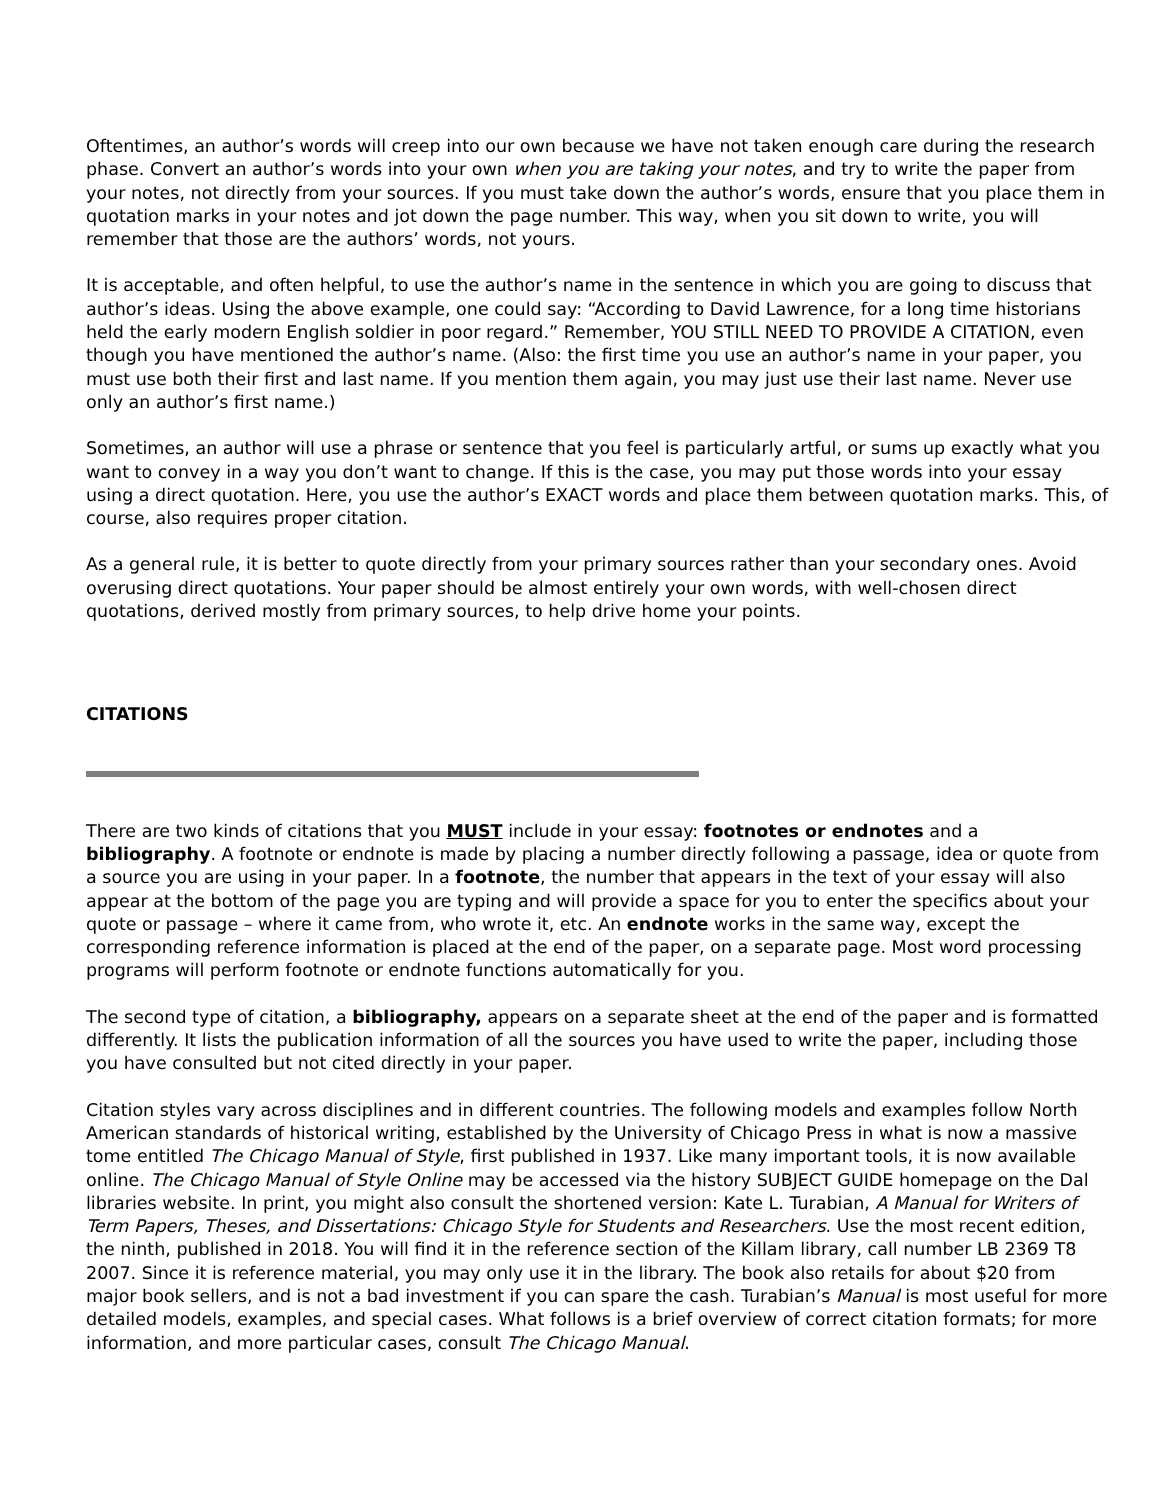Oftentimes, an author’s words will creep into our own because we have not taken enough care during the research phase. Convert an author’s words into your own when you are taking your notes, and try to write the paper from your notes, not directly from your sources. If you must take down the author’s words, ensure that you place them in quotation marks in your notes and jot down the page number. This way, when you sit down to write, you will remember that those are the authors’ words, not yours.
It is acceptable, and often helpful, to use the author’s name in the sentence in which you are going to discuss that author’s ideas. Using the above example, one could say: “According to David Lawrence, for a long time historians held the early modern English soldier in poor regard.” Remember, YOU STILL NEED TO PROVIDE A CITATION, even though you have mentioned the author’s name. (Also: the first time you use an author’s name in your paper, you must use both their first and last name. If you mention them again, you may just use their last name. Never use only an author’s first name.)
Sometimes, an author will use a phrase or sentence that you feel is particularly artful, or sums up exactly what you want to convey in a way you don’t want to change. If this is the case, you may put those words into your essay using a direct quotation. Here, you use the author’s EXACT words and place them between quotation marks. This, of course, also requires proper citation.
As a general rule, it is better to quote directly from your primary sources rather than your secondary ones. Avoid overusing direct quotations. Your paper should be almost entirely your own words, with well-chosen direct quotations, derived mostly from primary sources, to help drive home your points.
CITATIONS
There are two kinds of citations that you MUST include in your essay: footnotes or endnotes and a bibliography. A footnote or endnote is made by placing a number directly following a passage, idea or quote from a source you are using in your paper. In a footnote, the number that appears in the text of your essay will also appear at the bottom of the page you are typing and will provide a space for you to enter the specifics about your quote or passage – where it came from, who wrote it, etc. An endnote works in the same way, except the corresponding reference information is placed at the end of the paper, on a separate page. Most word processing programs will perform footnote or endnote functions automatically for you.
The second type of citation, a bibliography, appears on a separate sheet at the end of the paper and is formatted differently. It lists the publication information of all the sources you have used to write the paper, including those you have consulted but not cited directly in your paper.
Citation styles vary across disciplines and in different countries. The following models and examples follow North American standards of historical writing, established by the University of Chicago Press in what is now a massive tome entitled The Chicago Manual of Style, first published in 1937. Like many important tools, it is now available online. The Chicago Manual of Style Online may be accessed via the history SUBJECT GUIDE homepage on the Dal libraries website. In print, you might also consult the shortened version: Kate L. Turabian, A Manual for Writers of Term Papers, Theses, and Dissertations: Chicago Style for Students and Researchers. Use the most recent edition, the ninth, published in 2018. You will find it in the reference section of the Killam library, call number LB 2369 T8 2007. Since it is reference material, you may only use it in the library. The book also retails for about $20 from major book sellers, and is not a bad investment if you can spare the cash. Turabian’s Manual is most useful for more detailed models, examples, and special cases. What follows is a brief overview of correct citation formats; for more information, and more particular cases, consult The Chicago Manual.